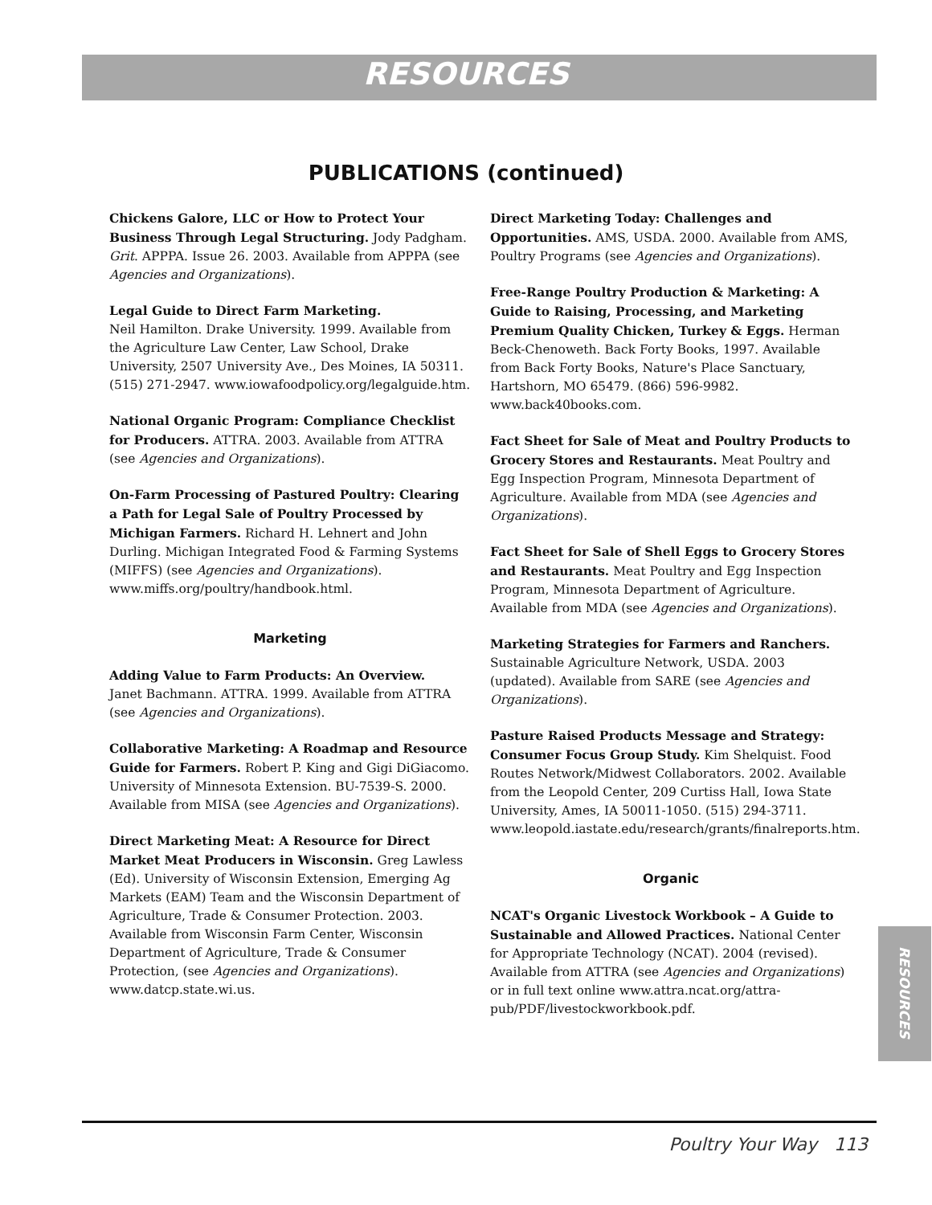RESOURCES
PUBLICATIONS (continued)
Chickens Galore, LLC or How to Protect Your Business Through Legal Structuring. Jody Padgham. Grit. APPPA. Issue 26. 2003. Available from APPPA (see Agencies and Organizations).
Legal Guide to Direct Farm Marketing.
Neil Hamilton. Drake University. 1999. Available from the Agriculture Law Center, Law School, Drake University, 2507 University Ave., Des Moines, IA 50311. (515) 271-2947. www.iowafoodpolicy.org/legalguide.htm.
National Organic Program: Compliance Checklist for Producers. ATTRA. 2003. Available from ATTRA (see Agencies and Organizations).
On-Farm Processing of Pastured Poultry: Clearing a Path for Legal Sale of Poultry Processed by Michigan Farmers. Richard H. Lehnert and John Durling. Michigan Integrated Food & Farming Systems (MIFFS) (see Agencies and Organizations). www.miffs.org/poultry/handbook.html.
Marketing
Adding Value to Farm Products: An Overview.
Janet Bachmann. ATTRA. 1999. Available from ATTRA (see Agencies and Organizations).
Collaborative Marketing: A Roadmap and Resource Guide for Farmers. Robert P. King and Gigi DiGiacomo. University of Minnesota Extension. BU-7539-S. 2000. Available from MISA (see Agencies and Organizations).
Direct Marketing Meat: A Resource for Direct Market Meat Producers in Wisconsin. Greg Lawless (Ed). University of Wisconsin Extension, Emerging Ag Markets (EAM) Team and the Wisconsin Department of Agriculture, Trade & Consumer Protection. 2003. Available from Wisconsin Farm Center, Wisconsin Department of Agriculture, Trade & Consumer Protection, (see Agencies and Organizations). www.datcp.state.wi.us.
Direct Marketing Today: Challenges and Opportunities. AMS, USDA. 2000. Available from AMS, Poultry Programs (see Agencies and Organizations).
Free-Range Poultry Production & Marketing: A Guide to Raising, Processing, and Marketing Premium Quality Chicken, Turkey & Eggs. Herman Beck-Chenoweth. Back Forty Books, 1997. Available from Back Forty Books, Nature's Place Sanctuary, Hartshorn, MO 65479. (866) 596-9982. www.back40books.com.
Fact Sheet for Sale of Meat and Poultry Products to Grocery Stores and Restaurants. Meat Poultry and Egg Inspection Program, Minnesota Department of Agriculture. Available from MDA (see Agencies and Organizations).
Fact Sheet for Sale of Shell Eggs to Grocery Stores and Restaurants. Meat Poultry and Egg Inspection Program, Minnesota Department of Agriculture. Available from MDA (see Agencies and Organizations).
Marketing Strategies for Farmers and Ranchers. Sustainable Agriculture Network, USDA. 2003 (updated). Available from SARE (see Agencies and Organizations).
Pasture Raised Products Message and Strategy: Consumer Focus Group Study. Kim Shelquist. Food Routes Network/Midwest Collaborators. 2002. Available from the Leopold Center, 209 Curtiss Hall, Iowa State University, Ames, IA 50011-1050. (515) 294-3711. www.leopold.iastate.edu/research/grants/finalreports.htm.
Organic
NCAT's Organic Livestock Workbook – A Guide to Sustainable and Allowed Practices. National Center for Appropriate Technology (NCAT). 2004 (revised). Available from ATTRA (see Agencies and Organizations) or in full text online www.attra.ncat.org/attra-pub/PDF/livestockworkbook.pdf.
RESOURCES
Poultry Your Way 113